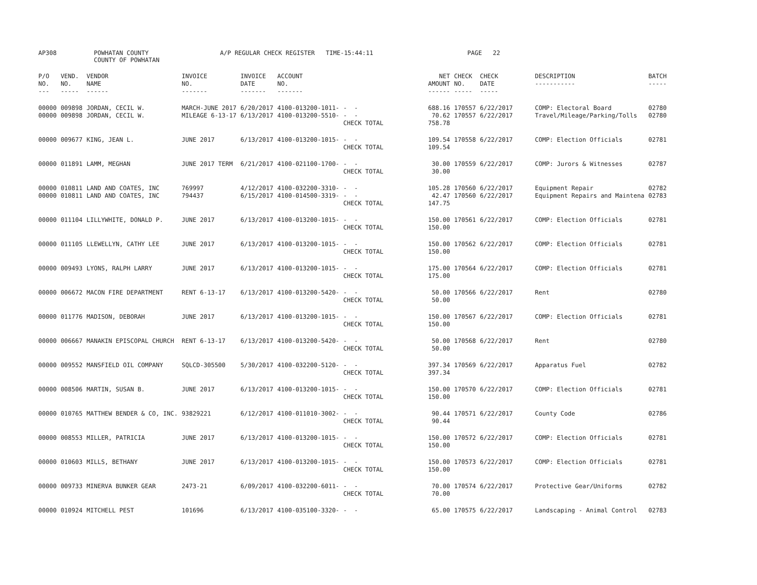AP308
POWHATAN COUNTY COUNTY OF POWHATAN
A/P REGULAR CHECK REGISTER TIME-15:44:11
PAGE 22
| P/O NO. --- | VEND. NO. ----- | VENDOR NAME ------ | INVOICE NO. ------- | INVOICE DATE ------- | ACCOUNT NO. ------- | | NET AMOUNT ------ | CHECK NO. ----- | CHECK DATE ----- | DESCRIPTION ----------- | BATCH ----- |
| --- | --- | --- | --- | --- | --- | --- | --- | --- | --- | --- | --- |
| 00000 00000 | 009898 009898 | JORDAN, CECIL W. JORDAN, CECIL W. | MARCH-JUNE 2017 MILEAGE 6-13-17 | 6/20/2017 6/13/2017 | 4100-013200-1011- 4100-013200-5510- | - - - - CHECK TOTAL | 688.16 70.62 758.78 | 170557 170557 | 6/22/2017 6/22/2017 | COMP: Electoral Board Travel/Mileage/Parking/Tolls | 02780 02780 |
| 00000 | 009677 | KING, JEAN L. | JUNE 2017 | 6/13/2017 | 4100-013200-1015- | - - CHECK TOTAL | 109.54 109.54 | 170558 | 6/22/2017 | COMP: Election Officials | 02781 |
| 00000 | 011891 | LAMM, MEGHAN | JUNE 2017 TERM | 6/21/2017 | 4100-021100-1700- | - - CHECK TOTAL | 30.00 30.00 | 170559 | 6/22/2017 | COMP: Jurors & Witnesses | 02787 |
| 00000 00000 | 010811 010811 | LAND AND COATES, INC LAND AND COATES, INC | 769997 794437 | 4/12/2017 6/15/2017 | 4100-032200-3310- 4100-014500-3319- | - - - - CHECK TOTAL | 105.28 42.47 147.75 | 170560 170560 | 6/22/2017 6/22/2017 | Equipment Repair Equipment Repairs and Maintena | 02782 02783 |
| 00000 | 011104 | LILLYWHITE, DONALD P. | JUNE 2017 | 6/13/2017 | 4100-013200-1015- | - - CHECK TOTAL | 150.00 150.00 | 170561 | 6/22/2017 | COMP: Election Officials | 02781 |
| 00000 | 011105 | LLEWELLYN, CATHY LEE | JUNE 2017 | 6/13/2017 | 4100-013200-1015- | - - CHECK TOTAL | 150.00 150.00 | 170562 | 6/22/2017 | COMP: Election Officials | 02781 |
| 00000 | 009493 | LYONS, RALPH LARRY | JUNE 2017 | 6/13/2017 | 4100-013200-1015- | - - CHECK TOTAL | 175.00 175.00 | 170564 | 6/22/2017 | COMP: Election Officials | 02781 |
| 00000 | 006672 | MACON FIRE DEPARTMENT | RENT 6-13-17 | 6/13/2017 | 4100-013200-5420- | - - CHECK TOTAL | 50.00 50.00 | 170566 | 6/22/2017 | Rent | 02780 |
| 00000 | 011776 | MADISON, DEBORAH | JUNE 2017 | 6/13/2017 | 4100-013200-1015- | - - CHECK TOTAL | 150.00 150.00 | 170567 | 6/22/2017 | COMP: Election Officials | 02781 |
| 00000 | 006667 | MANAKIN EPISCOPAL CHURCH | RENT 6-13-17 | 6/13/2017 | 4100-013200-5420- | - - CHECK TOTAL | 50.00 50.00 | 170568 | 6/22/2017 | Rent | 02780 |
| 00000 | 009552 | MANSFIELD OIL COMPANY | SQLCD-305500 | 5/30/2017 | 4100-032200-5120- | - - CHECK TOTAL | 397.34 397.34 | 170569 | 6/22/2017 | Apparatus Fuel | 02782 |
| 00000 | 008506 | MARTIN, SUSAN B. | JUNE 2017 | 6/13/2017 | 4100-013200-1015- | - - CHECK TOTAL | 150.00 150.00 | 170570 | 6/22/2017 | COMP: Election Officials | 02781 |
| 00000 | 010765 | MATTHEW BENDER & CO, INC. | 93829221 | 6/12/2017 | 4100-011010-3002- | - - CHECK TOTAL | 90.44 90.44 | 170571 | 6/22/2017 | County Code | 02786 |
| 00000 | 008553 | MILLER, PATRICIA | JUNE 2017 | 6/13/2017 | 4100-013200-1015- | - - CHECK TOTAL | 150.00 150.00 | 170572 | 6/22/2017 | COMP: Election Officials | 02781 |
| 00000 | 010603 | MILLS, BETHANY | JUNE 2017 | 6/13/2017 | 4100-013200-1015- | - - CHECK TOTAL | 150.00 150.00 | 170573 | 6/22/2017 | COMP: Election Officials | 02781 |
| 00000 | 009733 | MINERVA BUNKER GEAR | 2473-21 | 6/09/2017 | 4100-032200-6011- | - - CHECK TOTAL | 70.00 70.00 | 170574 | 6/22/2017 | Protective Gear/Uniforms | 02782 |
| 00000 | 010924 | MITCHELL PEST | 101696 | 6/13/2017 | 4100-035100-3320- | - - | 65.00 | 170575 | 6/22/2017 | Landscaping - Animal Control | 02783 |